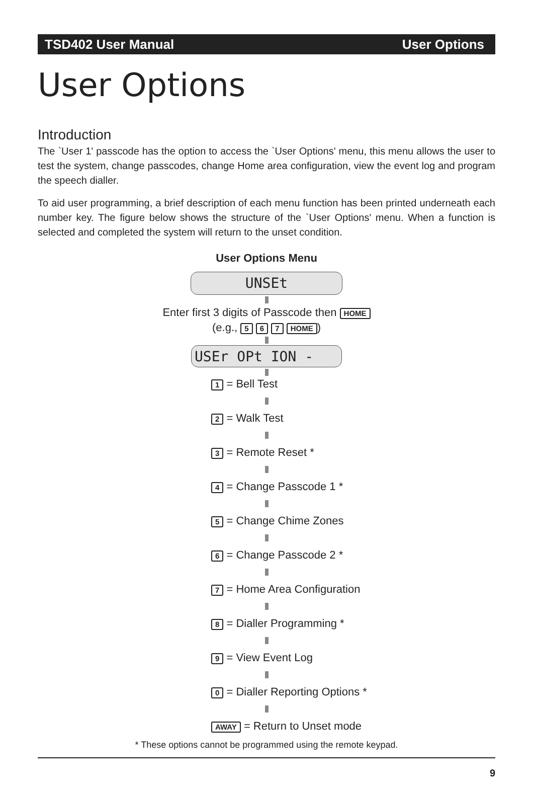TSD402 User Manual User Options
User Options
Introduction
The `User 1' passcode has the option to access the `User Options' menu, this menu allows the user to test the system, change passcodes, change Home area configuration, view the event log and program the speech dialler.
To aid user programming, a brief description of each menu function has been printed underneath each number key. The figure below shows the structure of the `User Options' menu. When a function is selected and completed the system will return to the unset condition.
User Options Menu
UNSEt
Enter first 3 digits of Passcode then HOME
(e.g., 5 6 7 HOME)
USEr OPt ION -
1 = Bell Test
2 = Walk Test
3 = Remote Reset *
4 = Change Passcode 1 *
5 = Change Chime Zones
6 = Change Passcode 2 *
7 = Home Area Configuration
8 = Dialler Programming *
9 = View Event Log
0 = Dialler Reporting Options *
AWAY = Return to Unset mode
* These options cannot be programmed using the remote keypad.
9